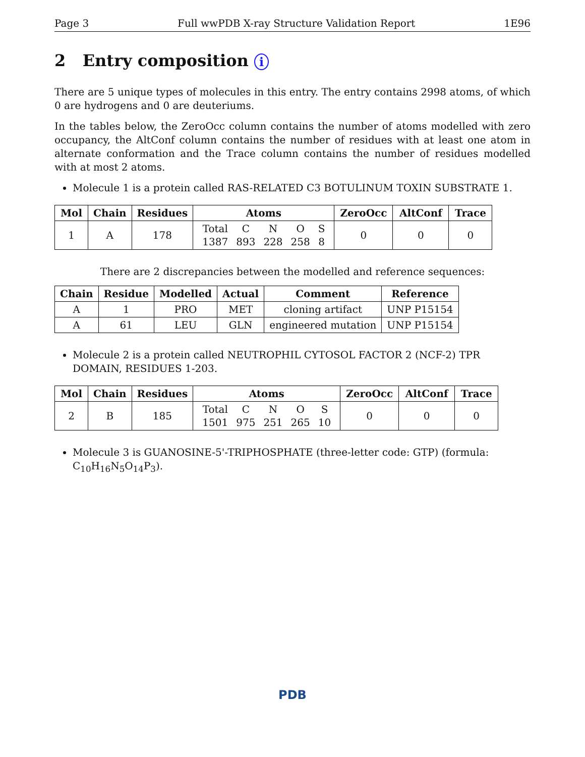Page 3 Full wwPDB X-ray Structure Validation Report 1E96
2 Entry composition i
There are 5 unique types of molecules in this entry. The entry contains 2998 atoms, of which 0 are hydrogens and 0 are deuteriums.
In the tables below, the ZeroOcc column contains the number of atoms modelled with zero occupancy, the AltConf column contains the number of residues with at least one atom in alternate conformation and the Trace column contains the number of residues modelled with at most 2 atoms.
Molecule 1 is a protein called RAS-RELATED C3 BOTULINUM TOXIN SUBSTRATE 1.
| Mol | Chain | Residues | Atoms | ZeroOcc | AltConf | Trace |
| --- | --- | --- | --- | --- | --- | --- |
| 1 | A | 178 | / Total / C / N / O / S / / 1387 / 893 / 228 / 258 / 8 / | 0 | 0 | 0 |
There are 2 discrepancies between the modelled and reference sequences:
| Chain | Residue | Modelled | Actual | Comment | Reference |
| --- | --- | --- | --- | --- | --- |
| A | 1 | PRO | MET | cloning artifact | UNP P15154 |
| A | 61 | LEU | GLN | engineered mutation | UNP P15154 |
Molecule 2 is a protein called NEUTROPHIL CYTOSOL FACTOR 2 (NCF-2) TPR DOMAIN, RESIDUES 1-203.
| Mol | Chain | Residues | Atoms | ZeroOcc | AltConf | Trace |
| --- | --- | --- | --- | --- | --- | --- |
| 2 | B | 185 | / Total / C / N / O / S / / 1501 / 975 / 251 / 265 / 10 / | 0 | 0 | 0 |
Molecule 3 is GUANOSINE-5'-TRIPHOSPHATE (three-letter code: GTP) (formula: C<sub>10</sub>H<sub>16</sub>N<sub>5</sub>O<sub>14</sub>P<sub>3</sub>).
PDB